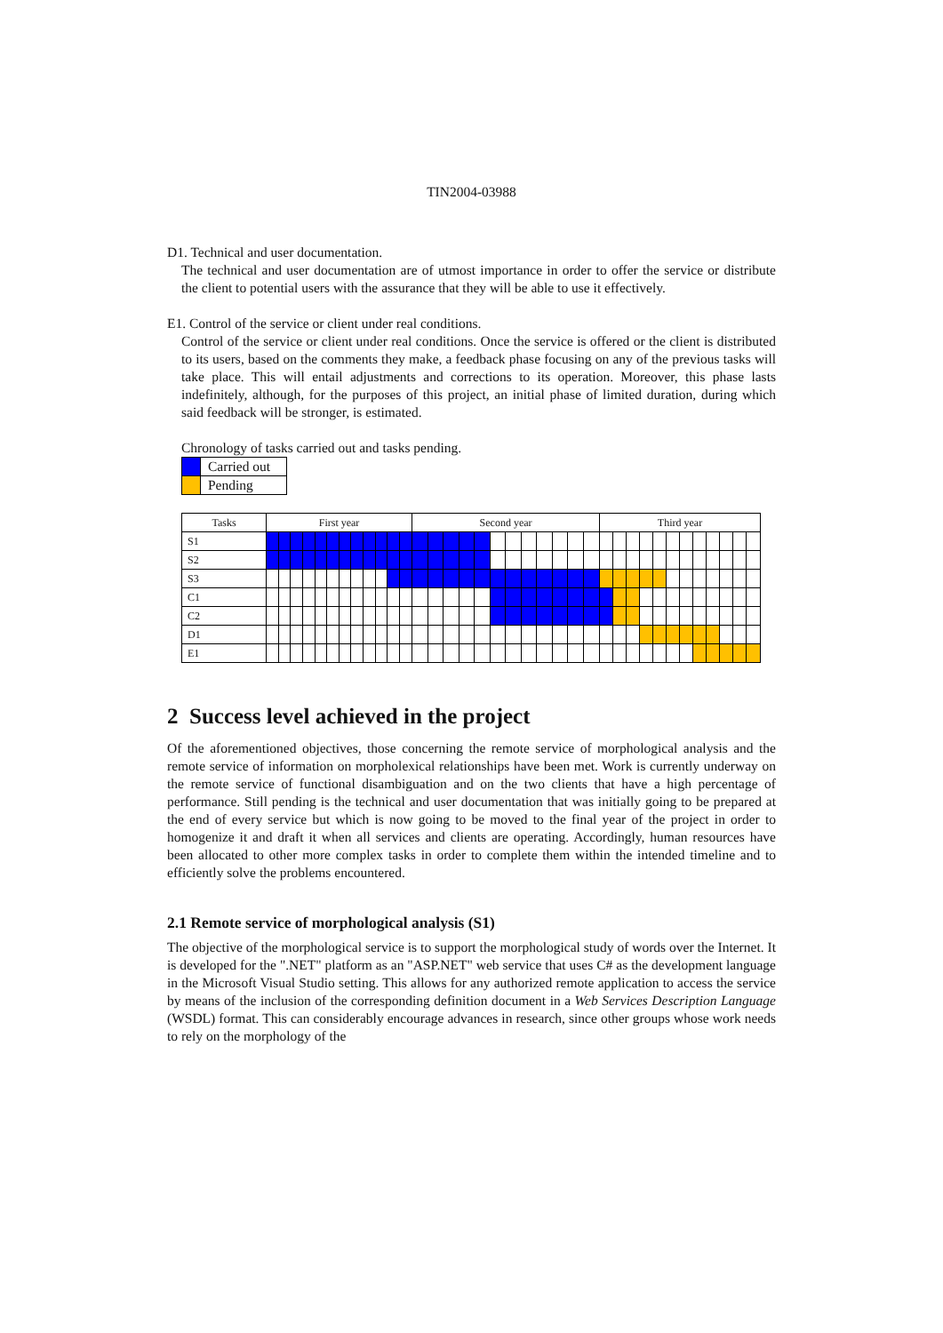TIN2004-03988
D1. Technical and user documentation.
The technical and user documentation are of utmost importance in order to offer the service or distribute the client to potential users with the assurance that they will be able to use it effectively.
E1. Control of the service or client under real conditions.
Control of the service or client under real conditions. Once the service is offered or the client is distributed to its users, based on the comments they make, a feedback phase focusing on any of the previous tasks will take place. This will entail adjustments and corrections to its operation. Moreover, this phase lasts indefinitely, although, for the purposes of this project, an initial phase of limited duration, during which said feedback will be stronger, is estimated.
Chronology of tasks carried out and tasks pending.
| | Carried out |
| | Pending |
| Tasks | First year | | | | | | | | | | | | Second year | | | | | | | | | | | | Third year | | | | | | | | | | | |
| --- | --- | --- | --- | --- | --- | --- | --- | --- | --- | --- | --- | --- | --- | --- | --- | --- | --- | --- | --- | --- | --- | --- | --- | --- | --- | --- | --- | --- | --- | --- | --- | --- | --- | --- | --- | --- |
| S1 | | | | | | | | | | | | | | | | | | | | | | | | | | | | | | | | | | | | |
| S2 | | | | | | | | | | | | | | | | | | | | | | | | | | | | | | | | | | | | |
| S3 | | | | | | | | | | | | | | | | | | | | | | | | | | | | | | | | | | | | |
| C1 | | | | | | | | | | | | | | | | | | | | | | | | | | | | | | | | | | | | |
| C2 | | | | | | | | | | | | | | | | | | | | | | | | | | | | | | | | | | | | |
| D1 | | | | | | | | | | | | | | | | | | | | | | | | | | | | | | | | | | | | |
| E1 | | | | | | | | | | | | | | | | | | | | | | | | | | | | | | | | | | | | |
2 Success level achieved in the project
Of the aforementioned objectives, those concerning the remote service of morphological analysis and the remote service of information on morpholexical relationships have been met. Work is currently underway on the remote service of functional disambiguation and on the two clients that have a high percentage of performance. Still pending is the technical and user documentation that was initially going to be prepared at the end of every service but which is now going to be moved to the final year of the project in order to homogenize it and draft it when all services and clients are operating. Accordingly, human resources have been allocated to other more complex tasks in order to complete them within the intended timeline and to efficiently solve the problems encountered.
2.1 Remote service of morphological analysis (S1)
The objective of the morphological service is to support the morphological study of words over the Internet. It is developed for the ".NET" platform as an "ASP.NET" web service that uses C# as the development language in the Microsoft Visual Studio setting. This allows for any authorized remote application to access the service by means of the inclusion of the corresponding definition document in a Web Services Description Language (WSDL) format. This can considerably encourage advances in research, since other groups whose work needs to rely on the morphology of the